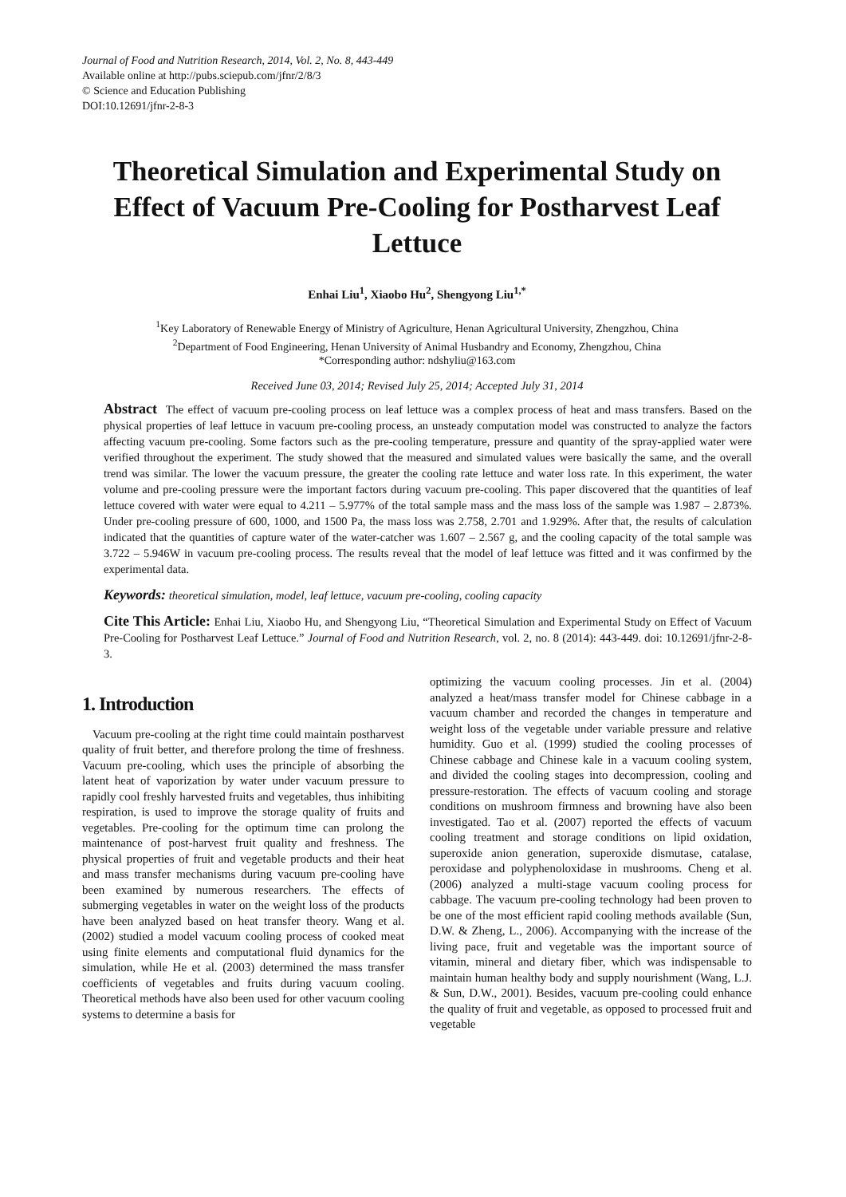Journal of Food and Nutrition Research, 2014, Vol. 2, No. 8, 443-449
Available online at http://pubs.sciepub.com/jfnr/2/8/3
© Science and Education Publishing
DOI:10.12691/jfnr-2-8-3
Theoretical Simulation and Experimental Study on Effect of Vacuum Pre-Cooling for Postharvest Leaf Lettuce
Enhai Liu<sup>1</sup>, Xiaobo Hu<sup>2</sup>, Shengyong Liu<sup>1,*</sup>
<sup>1</sup> Key Laboratory of Renewable Energy of Ministry of Agriculture, Henan Agricultural University, Zhengzhou, China
<sup>2</sup> Department of Food Engineering, Henan University of Animal Husbandry and Economy, Zhengzhou, China
*Corresponding author: ndshyliu@163.com
Received June 03, 2014; Revised July 25, 2014; Accepted July 31, 2014
Abstract The effect of vacuum pre-cooling process on leaf lettuce was a complex process of heat and mass transfers. Based on the physical properties of leaf lettuce in vacuum pre-cooling process, an unsteady computation model was constructed to analyze the factors affecting vacuum pre-cooling. Some factors such as the pre-cooling temperature, pressure and quantity of the spray-applied water were verified throughout the experiment. The study showed that the measured and simulated values were basically the same, and the overall trend was similar. The lower the vacuum pressure, the greater the cooling rate lettuce and water loss rate. In this experiment, the water volume and pre-cooling pressure were the important factors during vacuum pre-cooling. This paper discovered that the quantities of leaf lettuce covered with water were equal to 4.211 – 5.977% of the total sample mass and the mass loss of the sample was 1.987 – 2.873%. Under pre-cooling pressure of 600, 1000, and 1500 Pa, the mass loss was 2.758, 2.701 and 1.929%. After that, the results of calculation indicated that the quantities of capture water of the water-catcher was 1.607 – 2.567 g, and the cooling capacity of the total sample was 3.722 – 5.946W in vacuum pre-cooling process. The results reveal that the model of leaf lettuce was fitted and it was confirmed by the experimental data.
Keywords: theoretical simulation, model, leaf lettuce, vacuum pre-cooling, cooling capacity
Cite This Article: Enhai Liu, Xiaobo Hu, and Shengyong Liu, “Theoretical Simulation and Experimental Study on Effect of Vacuum Pre-Cooling for Postharvest Leaf Lettuce.” Journal of Food and Nutrition Research, vol. 2, no. 8 (2014): 443-449. doi: 10.12691/jfnr-2-8-3.
1. Introduction
Vacuum pre-cooling at the right time could maintain postharvest quality of fruit better, and therefore prolong the time of freshness. Vacuum pre-cooling, which uses the principle of absorbing the latent heat of vaporization by water under vacuum pressure to rapidly cool freshly harvested fruits and vegetables, thus inhibiting respiration, is used to improve the storage quality of fruits and vegetables. Pre-cooling for the optimum time can prolong the maintenance of post-harvest fruit quality and freshness. The physical properties of fruit and vegetable products and their heat and mass transfer mechanisms during vacuum pre-cooling have been examined by numerous researchers. The effects of submerging vegetables in water on the weight loss of the products have been analyzed based on heat transfer theory. Wang et al. (2002) studied a model vacuum cooling process of cooked meat using finite elements and computational fluid dynamics for the simulation, while He et al. (2003) determined the mass transfer coefficients of vegetables and fruits during vacuum cooling. Theoretical methods have also been used for other vacuum cooling systems to determine a basis for
optimizing the vacuum cooling processes. Jin et al. (2004) analyzed a heat/mass transfer model for Chinese cabbage in a vacuum chamber and recorded the changes in temperature and weight loss of the vegetable under variable pressure and relative humidity. Guo et al. (1999) studied the cooling processes of Chinese cabbage and Chinese kale in a vacuum cooling system, and divided the cooling stages into decompression, cooling and pressure-restoration. The effects of vacuum cooling and storage conditions on mushroom firmness and browning have also been investigated. Tao et al. (2007) reported the effects of vacuum cooling treatment and storage conditions on lipid oxidation, superoxide anion generation, superoxide dismutase, catalase, peroxidase and polyphenoloxidase in mushrooms. Cheng et al. (2006) analyzed a multi-stage vacuum cooling process for cabbage. The vacuum pre-cooling technology had been proven to be one of the most efficient rapid cooling methods available (Sun, D.W. & Zheng, L., 2006). Accompanying with the increase of the living pace, fruit and vegetable was the important source of vitamin, mineral and dietary fiber, which was indispensable to maintain human healthy body and supply nourishment (Wang, L.J. & Sun, D.W., 2001). Besides, vacuum pre-cooling could enhance the quality of fruit and vegetable, as opposed to processed fruit and vegetable